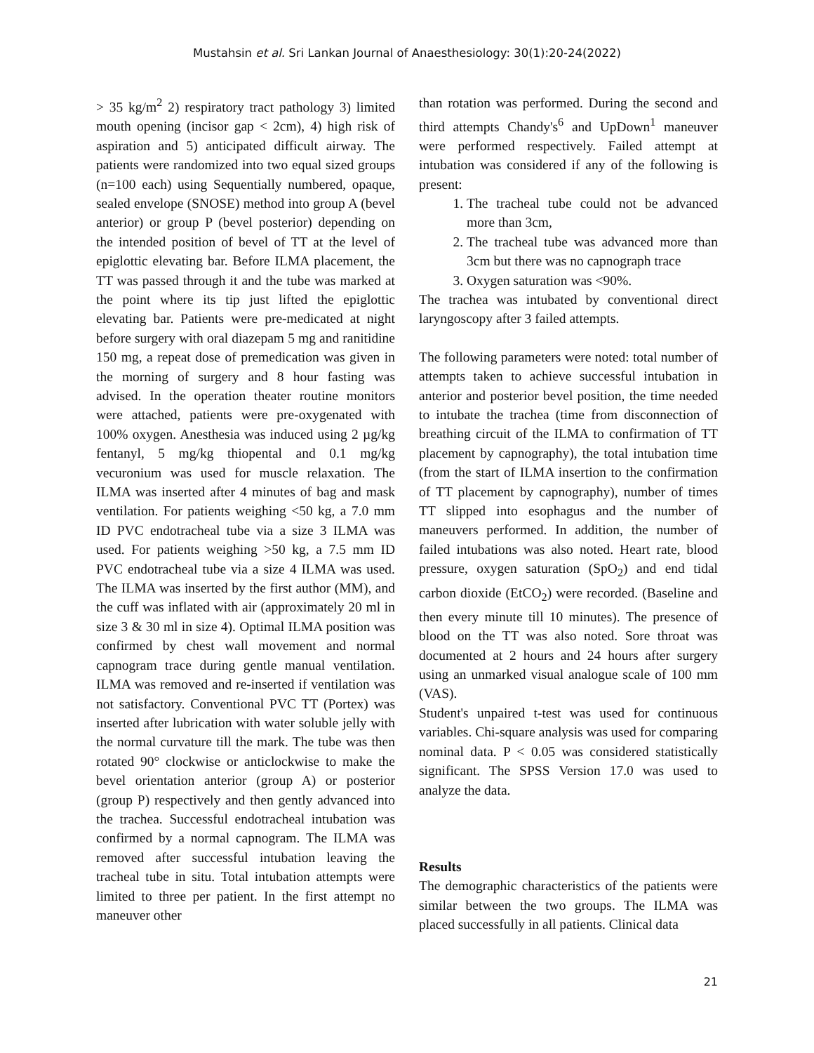Mustahsin et al. Sri Lankan Journal of Anaesthesiology: 30(1):20-24(2022)
> 35 kg/m<sup>2</sup> 2) respiratory tract pathology 3) limited mouth opening (incisor gap < 2cm), 4) high risk of aspiration and 5) anticipated difficult airway. The patients were randomized into two equal sized groups (n=100 each) using Sequentially numbered, opaque, sealed envelope (SNOSE) method into group A (bevel anterior) or group P (bevel posterior) depending on the intended position of bevel of TT at the level of epiglottic elevating bar. Before ILMA placement, the TT was passed through it and the tube was marked at the point where its tip just lifted the epiglottic elevating bar. Patients were pre-medicated at night before surgery with oral diazepam 5 mg and ranitidine 150 mg, a repeat dose of premedication was given in the morning of surgery and 8 hour fasting was advised. In the operation theater routine monitors were attached, patients were pre-oxygenated with 100% oxygen. Anesthesia was induced using 2 µg/kg fentanyl, 5 mg/kg thiopental and 0.1 mg/kg vecuronium was used for muscle relaxation. The ILMA was inserted after 4 minutes of bag and mask ventilation. For patients weighing <50 kg, a 7.0 mm ID PVC endotracheal tube via a size 3 ILMA was used. For patients weighing >50 kg, a 7.5 mm ID PVC endotracheal tube via a size 4 ILMA was used. The ILMA was inserted by the first author (MM), and the cuff was inflated with air (approximately 20 ml in size 3 & 30 ml in size 4). Optimal ILMA position was confirmed by chest wall movement and normal capnogram trace during gentle manual ventilation. ILMA was removed and re-inserted if ventilation was not satisfactory. Conventional PVC TT (Portex) was inserted after lubrication with water soluble jelly with the normal curvature till the mark. The tube was then rotated 90° clockwise or anticlockwise to make the bevel orientation anterior (group A) or posterior (group P) respectively and then gently advanced into the trachea. Successful endotracheal intubation was confirmed by a normal capnogram. The ILMA was removed after successful intubation leaving the tracheal tube in situ. Total intubation attempts were limited to three per patient. In the first attempt no maneuver other
than rotation was performed. During the second and third attempts Chandy's<sup>6</sup> and UpDown<sup>1</sup> maneuver were performed respectively. Failed attempt at intubation was considered if any of the following is present:
1. The tracheal tube could not be advanced more than 3cm,
2. The tracheal tube was advanced more than 3cm but there was no capnograph trace
3. Oxygen saturation was <90%.
The trachea was intubated by conventional direct laryngoscopy after 3 failed attempts.
The following parameters were noted: total number of attempts taken to achieve successful intubation in anterior and posterior bevel position, the time needed to intubate the trachea (time from disconnection of breathing circuit of the ILMA to confirmation of TT placement by capnography), the total intubation time (from the start of ILMA insertion to the confirmation of TT placement by capnography), number of times TT slipped into esophagus and the number of maneuvers performed. In addition, the number of failed intubations was also noted. Heart rate, blood pressure, oxygen saturation (SpO<sub>2</sub>) and end tidal carbon dioxide (EtCO<sub>2</sub>) were recorded. (Baseline and then every minute till 10 minutes). The presence of blood on the TT was also noted. Sore throat was documented at 2 hours and 24 hours after surgery using an unmarked visual analogue scale of 100 mm (VAS).
Student's unpaired t-test was used for continuous variables. Chi-square analysis was used for comparing nominal data. P < 0.05 was considered statistically significant. The SPSS Version 17.0 was used to analyze the data.
Results
The demographic characteristics of the patients were similar between the two groups. The ILMA was placed successfully in all patients. Clinical data
21